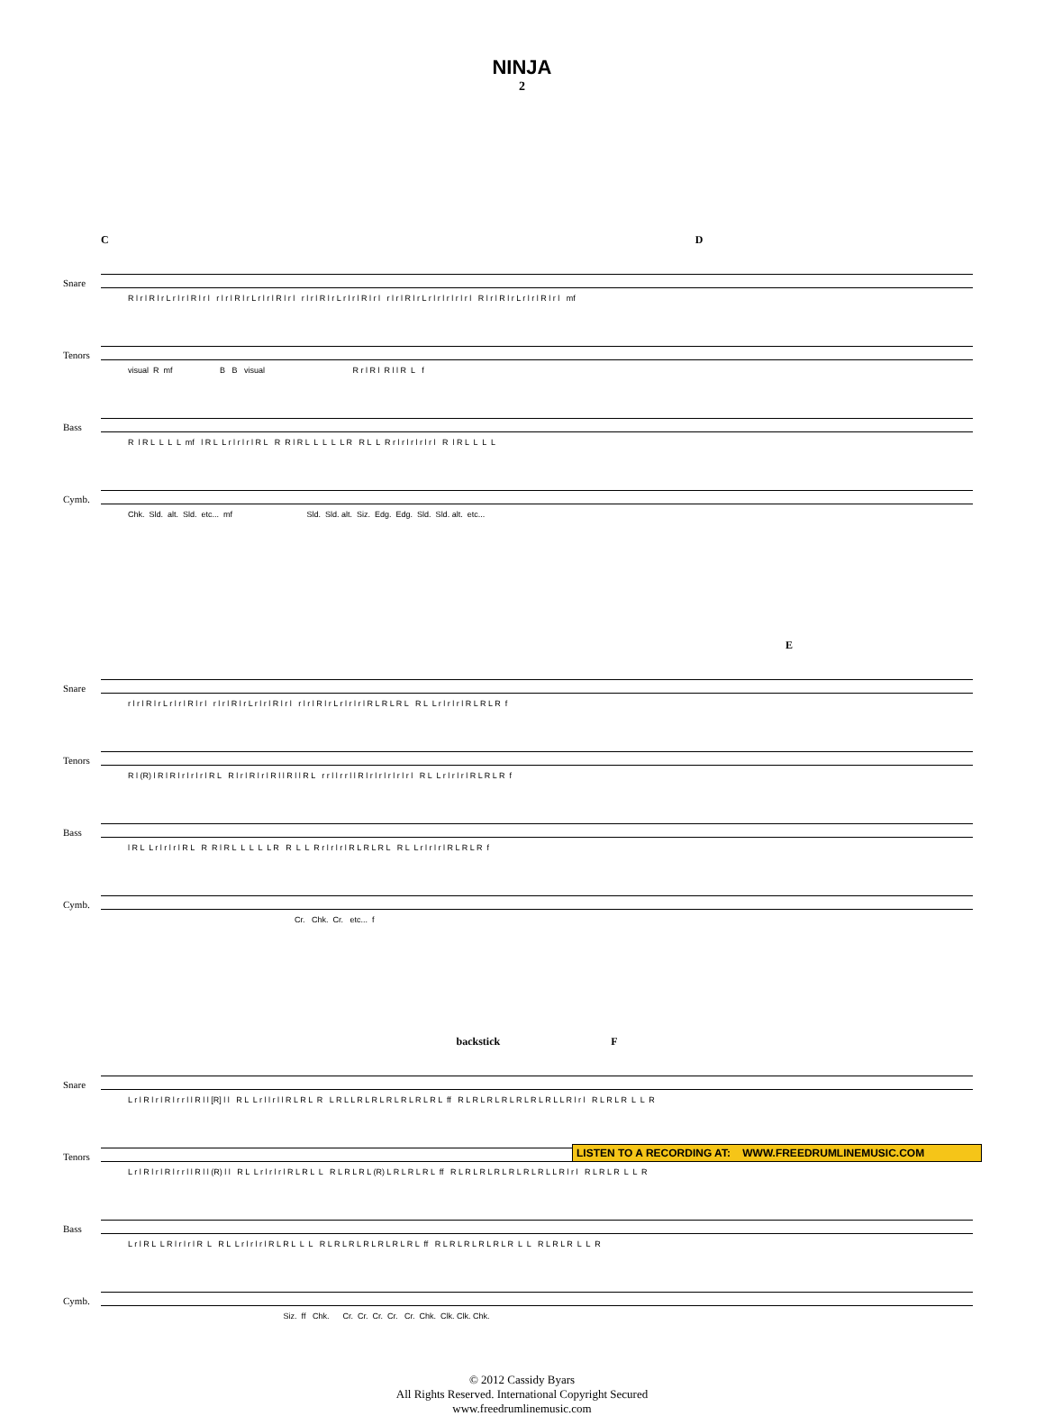NINJA
2
C D
Snare
R l r l R l r L r l r l R l r l r l r l R l r L r l r l R l r l r l r l R l r L r l r l R l r l r l r l R l r L r l r l r l r l r l R l r l R l r L r l r l R l r l mf
Tenors
visual R mf B B visual R r l R l R l l R L f
Bass
R l R L L L L mf l R L L r l r l r l R L R R l R L L L L L R R L L R r l r l r l r l r l R l R L L L L
Cymb.
Chk. Sld. alt. Sld. etc... mf Sld. Sld. alt. Siz. Edg. Edg. Sld. Sld. alt. etc...
E
Snare
r l r l R l r L r l r l R l r l r l r l R l r L r l r l R l r l r l r l R l r L r l r l r l R L R L R L R L L r l r l r l R L R L R f
Tenors
R l (R) l R l R l r l r l r l R L R l r l R l r l R l l R l l R L r r l l r r l l R l r l r l r l r l r l R L L r l r l r l R L R L R f
Bass
l R L L r l r l r l R L R R l R L L L L L R R L L R r l r l r l R L R L R L R L L r l r l r l R L R L R f
Cymb.
Cr. Chk. Cr. etc... f
backstick F
Snare
L r l R l r l R l r r l l R l l [R] l l R L L r l l r l l R L R L R L R L L R L R L R L R L R L R L ff R L R L R L R L R L R L R L L R l r l R L R L R L L R
Tenors
L r l R l r l R l r r l l R l l (R) l l R L L r l r l r l R L R L L R L R L R L (R) L R L R L R L ff R L R L R L R L R L R L R L L R l r l R L R L R L L R
Bass
L r l R L L R l r l r l R L R L L r l r l r l R L R L L L R L R L R L R L R L R L R L ff R L R L R L R L R L R L L R L R L R L L R
Cymb.
Siz. ff Chk. Cr. Cr. Cr. Cr. Cr. Chk. Clk. Clk. Chk.
LISTEN TO A RECORDING AT: WWW.FREEDRUMLINEMUSIC.COM
© 2012 Cassidy Byars
All Rights Reserved. International Copyright Secured
www.freedrumlinemusic.com